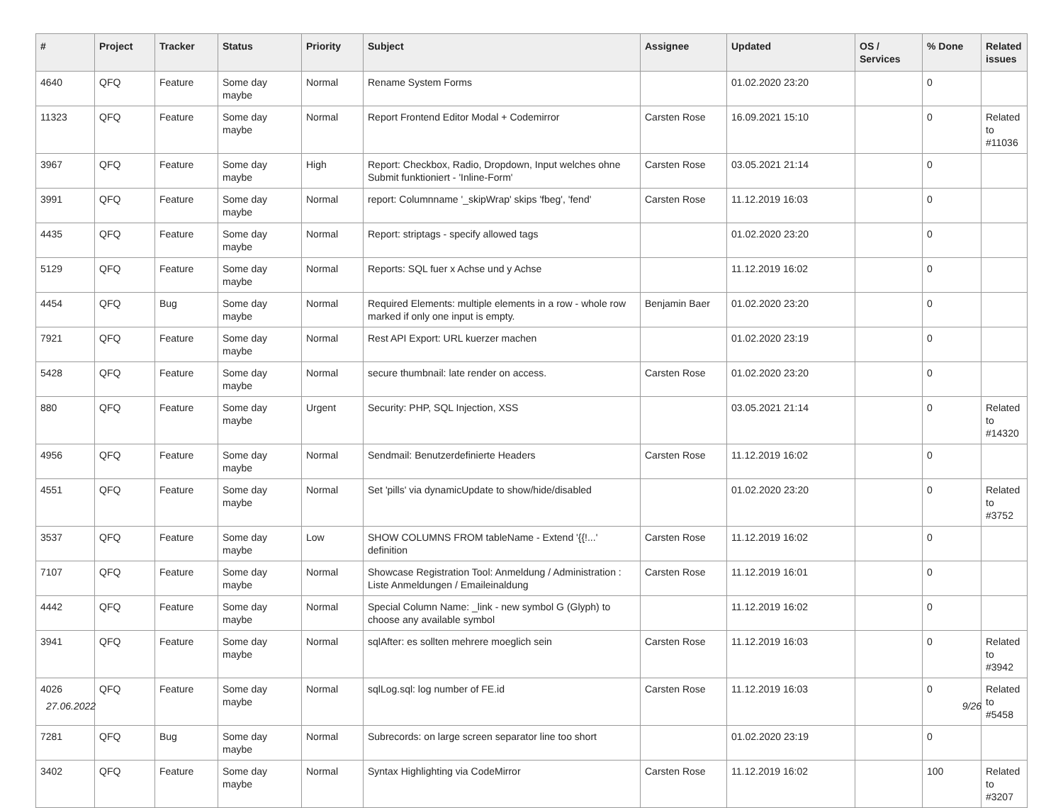| # | Project | Tracker | Status | Priority | Subject | Assignee | Updated | OS / Services | % Done | Related issues |
| --- | --- | --- | --- | --- | --- | --- | --- | --- | --- | --- |
| 4640 | QFQ | Feature | Some day maybe | Normal | Rename System Forms | | 01.02.2020 23:20 | | 0 | |
| 11323 | QFQ | Feature | Some day maybe | Normal | Report Frontend Editor Modal + Codemirror | Carsten Rose | 16.09.2021 15:10 | | 0 | Related to #11036 |
| 3967 | QFQ | Feature | Some day maybe | High | Report: Checkbox, Radio, Dropdown, Input welches ohne Submit funktioniert - 'Inline-Form' | Carsten Rose | 03.05.2021 21:14 | | 0 | |
| 3991 | QFQ | Feature | Some day maybe | Normal | report: Columnname '_skipWrap' skips 'fbeg', 'fend' | Carsten Rose | 11.12.2019 16:03 | | 0 | |
| 4435 | QFQ | Feature | Some day maybe | Normal | Report: striptags - specify allowed tags | | 01.02.2020 23:20 | | 0 | |
| 5129 | QFQ | Feature | Some day maybe | Normal | Reports: SQL fuer x Achse und y Achse | | 11.12.2019 16:02 | | 0 | |
| 4454 | QFQ | Bug | Some day maybe | Normal | Required Elements: multiple elements in a row - whole row marked if only one input is empty. | Benjamin Baer | 01.02.2020 23:20 | | 0 | |
| 7921 | QFQ | Feature | Some day maybe | Normal | Rest API Export: URL kuerzer machen | | 01.02.2020 23:19 | | 0 | |
| 5428 | QFQ | Feature | Some day maybe | Normal | secure thumbnail: late render on access. | Carsten Rose | 01.02.2020 23:20 | | 0 | |
| 880 | QFQ | Feature | Some day maybe | Urgent | Security: PHP, SQL Injection, XSS | | 03.05.2021 21:14 | | 0 | Related to #14320 |
| 4956 | QFQ | Feature | Some day maybe | Normal | Sendmail: Benutzerdefinierte Headers | Carsten Rose | 11.12.2019 16:02 | | 0 | |
| 4551 | QFQ | Feature | Some day maybe | Normal | Set 'pills' via dynamicUpdate to show/hide/disabled | | 01.02.2020 23:20 | | 0 | Related to #3752 |
| 3537 | QFQ | Feature | Some day maybe | Low | SHOW COLUMNS FROM tableName - Extend '{{!...' definition | Carsten Rose | 11.12.2019 16:02 | | 0 | |
| 7107 | QFQ | Feature | Some day maybe | Normal | Showcase Registration Tool: Anmeldung / Administration : Liste Anmeldungen / Emaileinaldung | Carsten Rose | 11.12.2019 16:01 | | 0 | |
| 4442 | QFQ | Feature | Some day maybe | Normal | Special Column Name: _link - new symbol G (Glyph) to choose any available symbol | | 11.12.2019 16:02 | | 0 | |
| 3941 | QFQ | Feature | Some day maybe | Normal | sqlAfter: es sollten mehrere moeglich sein | Carsten Rose | 11.12.2019 16:03 | | 0 | Related to #3942 |
| 4026 | QFQ | Feature | Some day maybe | Normal | sqlLog.sql: log number of FE.id | Carsten Rose | 11.12.2019 16:03 | | 0 | Related to #5458 |
| 7281 | QFQ | Bug | Some day maybe | Normal | Subrecords: on large screen separator line too short | | 01.02.2020 23:19 | | 0 | |
| 3402 | QFQ | Feature | Some day maybe | Normal | Syntax Highlighting via CodeMirror | Carsten Rose | 11.12.2019 16:02 | | 100 | Related to #3207 |
27.06.2022 9/26